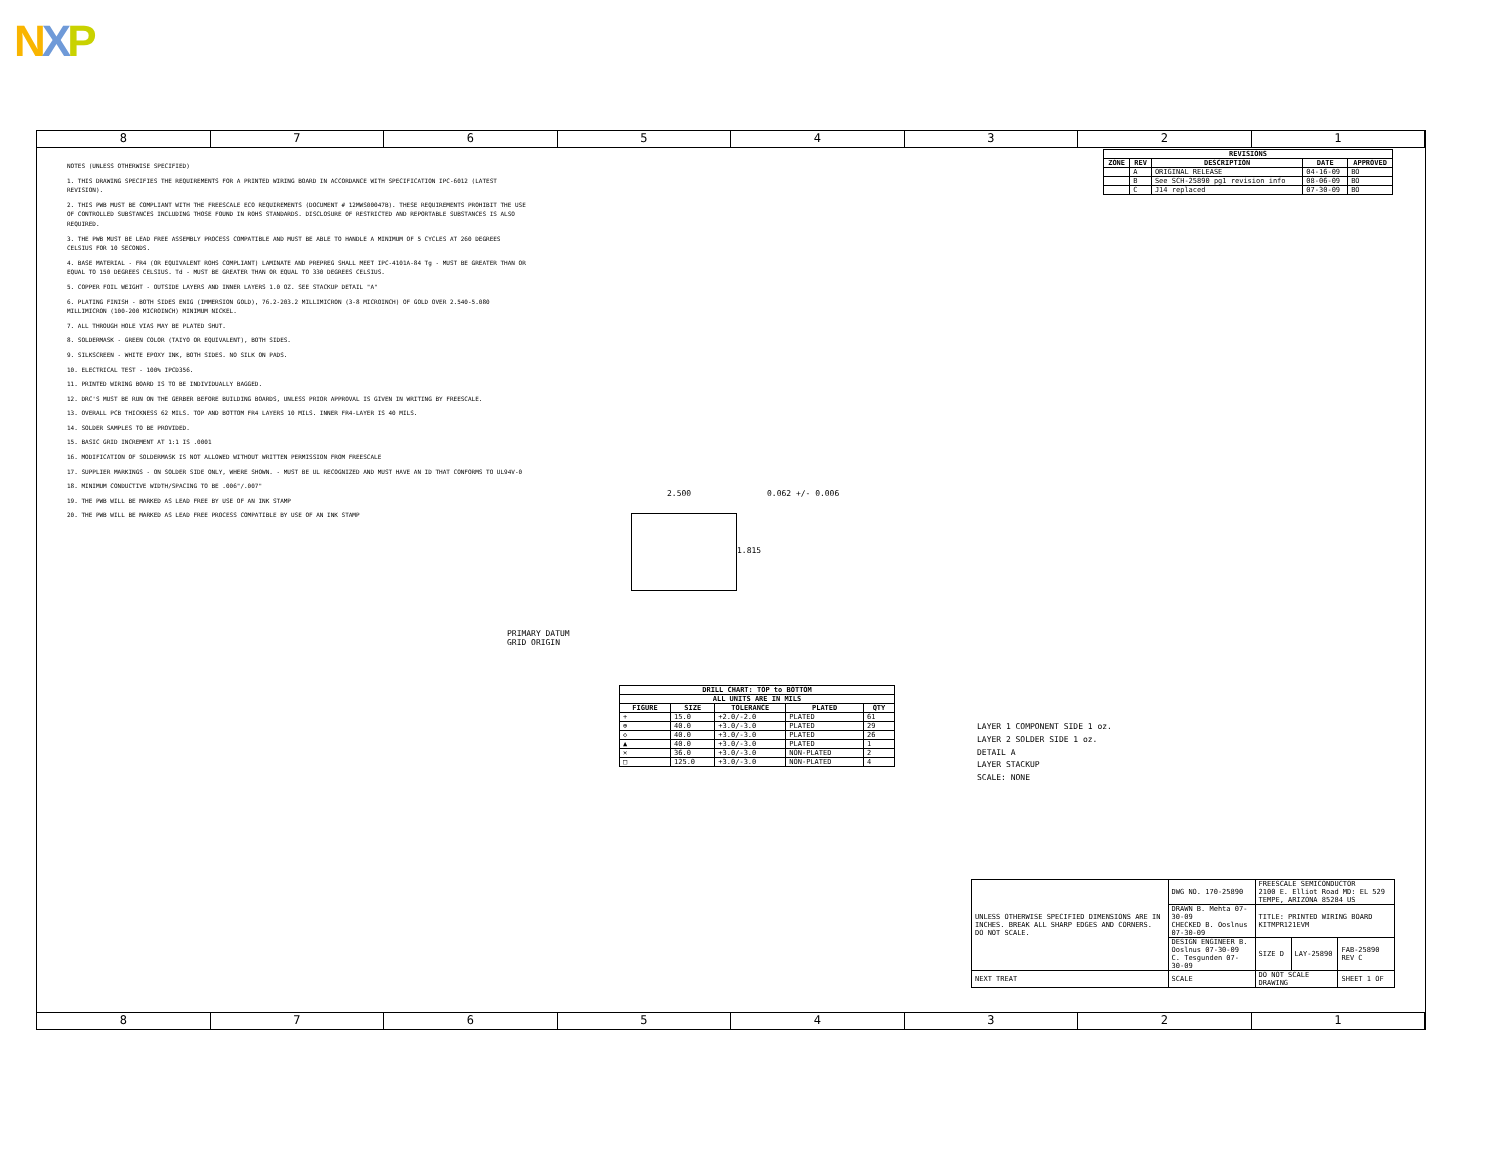NXP
8 7 6 5 4 3 2 1
NOTES (UNLESS OTHERWISE SPECIFIED)
1. THIS DRAWING SPECIFIES THE REQUIREMENTS FOR A PRINTED WIRING BOARD IN ACCORDANCE WITH SPECIFICATION IPC-6012 (LATEST REVISION).
2. THIS PWB MUST BE COMPLIANT WITH THE FREESCALE ECO REQUIREMENTS (DOCUMENT # 12MWS00047B). THESE REQUIREMENTS PROHIBIT THE USE OF CONTROLLED SUBSTANCES INCLUDING THOSE FOUND IN ROHS STANDARDS. DISCLOSURE OF RESTRICTED AND REPORTABLE SUBSTANCES IS ALSO REQUIRED.
3. THE PWB MUST BE LEAD FREE ASSEMBLY PROCESS COMPATIBLE AND MUST BE ABLE TO HANDLE A MINIMUM OF 5 CYCLES AT 260 DEGREES CELSIUS FOR 10 SECONDS.
4. BASE MATERIAL - FR4 (OR EQUIVALENT ROHS COMPLIANT) LAMINATE AND PREPREG SHALL MEET IPC-4101A-84 Tg - MUST BE GREATER THAN OR EQUAL TO 150 DEGREES CELSIUS. Td - MUST BE GREATER THAN OR EQUAL TO 330 DEGREES CELSIUS.
5. COPPER FOIL WEIGHT - OUTSIDE LAYERS AND INNER LAYERS 1.0 OZ. SEE STACKUP DETAIL "A"
6. PLATING FINISH - BOTH SIDES ENIG (IMMERSION GOLD), 76.2-203.2 MILLIMICRON (3-8 MICROINCH) OF GOLD OVER 2.540-5.080 MILLIMICRON (100-200 MICROINCH) MINIMUM NICKEL.
7. ALL THROUGH HOLE VIAS MAY BE PLATED SHUT.
8. SOLDERMASK - GREEN COLOR (TAIYO OR EQUIVALENT), BOTH SIDES.
9. SILKSCREEN - WHITE EPOXY INK, BOTH SIDES. NO SILK ON PADS.
10. ELECTRICAL TEST - 100% IPCD356.
11. PRINTED WIRING BOARD IS TO BE INDIVIDUALLY BAGGED.
12. DRC'S MUST BE RUN ON THE GERBER BEFORE BUILDING BOARDS, UNLESS PRIOR APPROVAL IS GIVEN IN WRITING BY FREESCALE.
13. OVERALL PCB THICKNESS 62 MILS. TOP AND BOTTOM FR4 LAYERS 10 MILS. INNER FR4-LAYER IS 40 MILS.
14. SOLDER SAMPLES TO BE PROVIDED.
15. BASIC GRID INCREMENT AT 1:1 IS .0001
16. MODIFICATION OF SOLDERMASK IS NOT ALLOWED WITHOUT WRITTEN PERMISSION FROM FREESCALE
17. SUPPLIER MARKINGS - ON SOLDER SIDE ONLY, WHERE SHOWN. - MUST BE UL RECOGNIZED AND MUST HAVE AN ID THAT CONFORMS TO UL94V-0
18. MINIMUM CONDUCTIVE WIDTH/SPACING TO BE .006"/.007"
19. THE PWB WILL BE MARKED AS LEAD FREE BY USE OF AN INK STAMP
20. THE PWB WILL BE MARKED AS LEAD FREE PROCESS COMPATIBLE BY USE OF AN INK STAMP
| REVISIONS | | | | |
| --- | --- | --- | --- | --- |
| ZONE | REV | DESCRIPTION | DATE | APPROVED |
| | A | ORIGINAL RELEASE | 04-16-09 | BO |
| | B | See SCH-25890 pg1 revision info | 08-06-09 | BO |
| | C | J14 replaced | 07-30-09 | BO |
2.500 0.062 +/- 0.006
1.815
PRIMARY DATUM
GRID ORIGIN
| DRILL CHART: TOP to BOTTOM | | | | |
| --- | --- | --- | --- | --- |
| ALL UNITS ARE IN MILS | | | | |
| FIGURE | SIZE | TOLERANCE | PLATED | QTY |
| + | 15.0 | +2.0/-2.0 | PLATED | 61 |
| ⊕ | 40.0 | +3.0/-3.0 | PLATED | 29 |
| ◇ | 40.0 | +3.0/-3.0 | PLATED | 26 |
| ▲ | 40.0 | +3.0/-3.0 | PLATED | 1 |
| ✕ | 36.0 | +3.0/-3.0 | NON-PLATED | 2 |
| □ | 125.0 | +3.0/-3.0 | NON-PLATED | 4 |
LAYER 1 COMPONENT SIDE 1 oz.
LAYER 2 SOLDER SIDE 1 oz.
DETAIL A
LAYER STACKUP
SCALE: NONE
| UNLESS OTHERWISE SPECIFIED DIMENSIONS ARE IN INCHES. BREAK ALL SHARP EDGES AND CORNERS. DO NOT SCALE. | DWG NO. 170-25890 | FREESCALE SEMICONDUCTOR 2100 E. Elliot Road MD: EL 529 TEMPE, ARIZONA 85284 US | | |
| | DRAWN B. Mehta 07-30-09 CHECKED B. Ooslnus 07-30-09 | TITLE: PRINTED WIRING BOARD KITMPR121EVM | | |
| | DESIGN ENGINEER B. Ooslnus 07-30-09 C. Tesgunden 07-30-09 | SIZE D | LAY-25890 | FAB-25890 REV C |
| NEXT TREAT | SCALE | DO NOT SCALE DRAWING | | SHEET 1 OF |
8 7 6 5 4 3 2 1